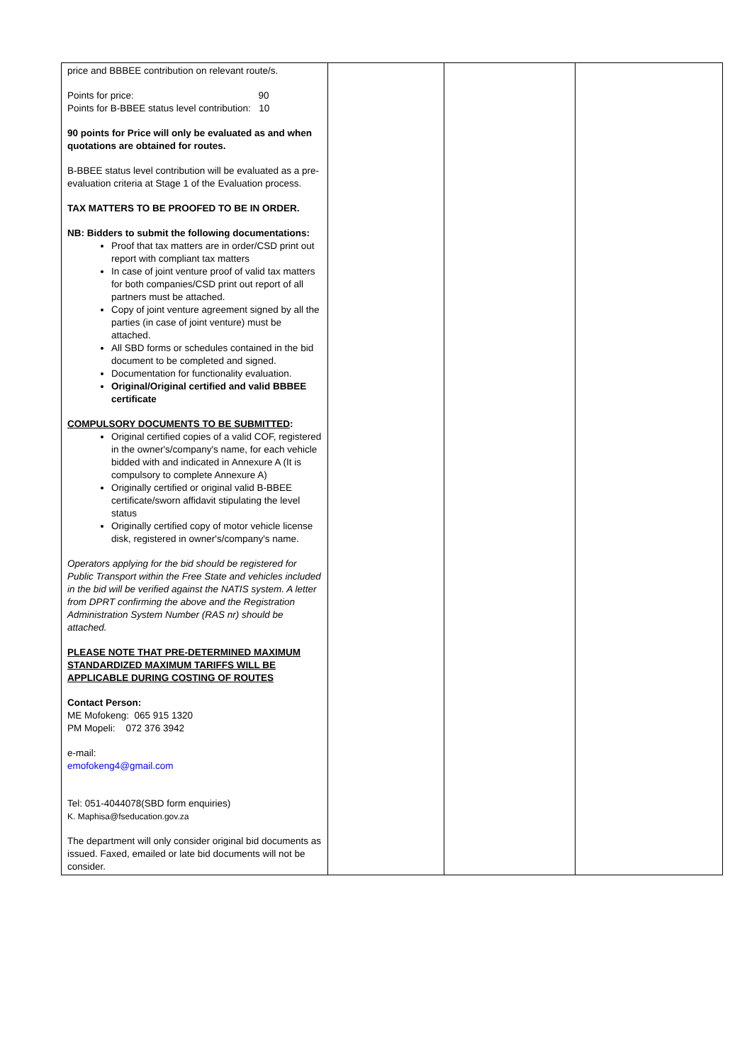| price and BBBEE contribution on relevant route/s. Points for price: 90 Points for B-BBEE status level contribution: 10 90 points for Price will only be evaluated as and when quotations are obtained for routes. B-BBEE status level contribution will be evaluated as a pre-evaluation criteria at Stage 1 of the Evaluation process. TAX MATTERS TO BE PROOFED TO BE IN ORDER. NB: Bidders to submit the following documentations: Proof that tax matters are in order/CSD print out report with compliant tax matters In case of joint venture proof of valid tax matters for both companies/CSD print out report of all partners must be attached. Copy of joint venture agreement signed by all the parties (in case of joint venture) must be attached. All SBD forms or schedules contained in the bid document to be completed and signed. Documentation for functionality evaluation. Original/Original certified and valid BBBEE certificate COMPULSORY DOCUMENTS TO BE SUBMITTED : Original certified copies of a valid COF, registered in the owner's/company's name, for each vehicle bidded with and indicated in Annexure A (It is compulsory to complete Annexure A) Originally certified or original valid B-BBEE certificate/sworn affidavit stipulating the level status Originally certified copy of motor vehicle license disk, registered in owner's/company's name. Operators applying for the bid should be registered for Public Transport within the Free State and vehicles included in the bid will be verified against the NATIS system. A letter from DPRT confirming the above and the Registration Administration System Number (RAS nr) should be attached. PLEASE NOTE THAT PRE-DETERMINED MAXIMUM STANDARDIZED MAXIMUM TARIFFS WILL BE APPLICABLE DURING COSTING OF ROUTES Contact Person: ME Mofokeng: 065 915 1320 PM Mopeli: 072 376 3942 e-mail: emofokeng4@gmail.com Tel: 051-4044078(SBD form enquiries) K. Maphisa@fseducation.gov.za The department will only consider original bid documents as issued. Faxed, emailed or late bid documents will not be consider. | | | |